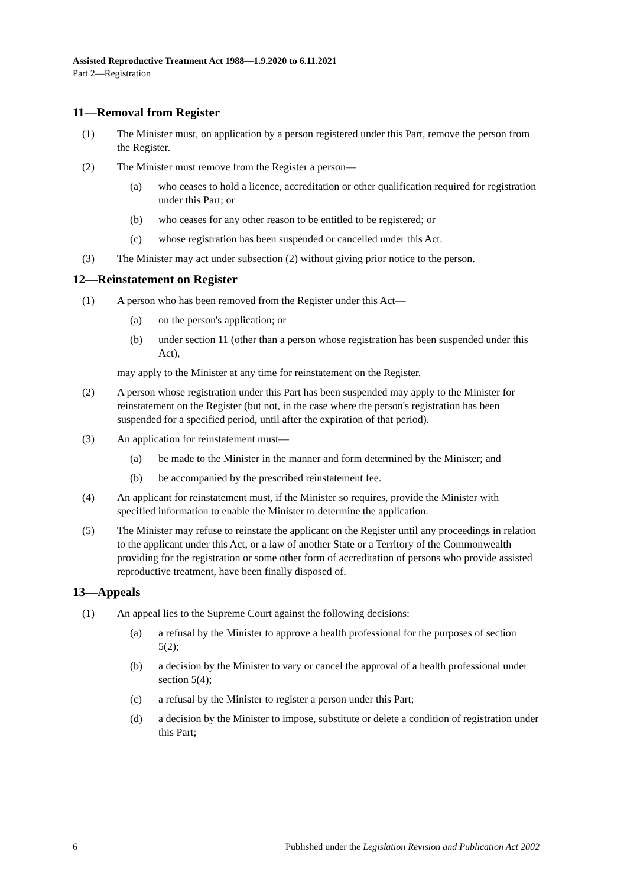Assisted Reproductive Treatment Act 1988—1.9.2020 to 6.11.2021
Part 2—Registration
11—Removal from Register
(1) The Minister must, on application by a person registered under this Part, remove the person from the Register.
(2) The Minister must remove from the Register a person—
(a) who ceases to hold a licence, accreditation or other qualification required for registration under this Part; or
(b) who ceases for any other reason to be entitled to be registered; or
(c) whose registration has been suspended or cancelled under this Act.
(3) The Minister may act under subsection (2) without giving prior notice to the person.
12—Reinstatement on Register
(1) A person who has been removed from the Register under this Act—
(a) on the person's application; or
(b) under section 11 (other than a person whose registration has been suspended under this Act),
may apply to the Minister at any time for reinstatement on the Register.
(2) A person whose registration under this Part has been suspended may apply to the Minister for reinstatement on the Register (but not, in the case where the person's registration has been suspended for a specified period, until after the expiration of that period).
(3) An application for reinstatement must—
(a) be made to the Minister in the manner and form determined by the Minister; and
(b) be accompanied by the prescribed reinstatement fee.
(4) An applicant for reinstatement must, if the Minister so requires, provide the Minister with specified information to enable the Minister to determine the application.
(5) The Minister may refuse to reinstate the applicant on the Register until any proceedings in relation to the applicant under this Act, or a law of another State or a Territory of the Commonwealth providing for the registration or some other form of accreditation of persons who provide assisted reproductive treatment, have been finally disposed of.
13—Appeals
(1) An appeal lies to the Supreme Court against the following decisions:
(a) a refusal by the Minister to approve a health professional for the purposes of section 5(2);
(b) a decision by the Minister to vary or cancel the approval of a health professional under section 5(4);
(c) a refusal by the Minister to register a person under this Part;
(d) a decision by the Minister to impose, substitute or delete a condition of registration under this Part;
6 Published under the Legislation Revision and Publication Act 2002